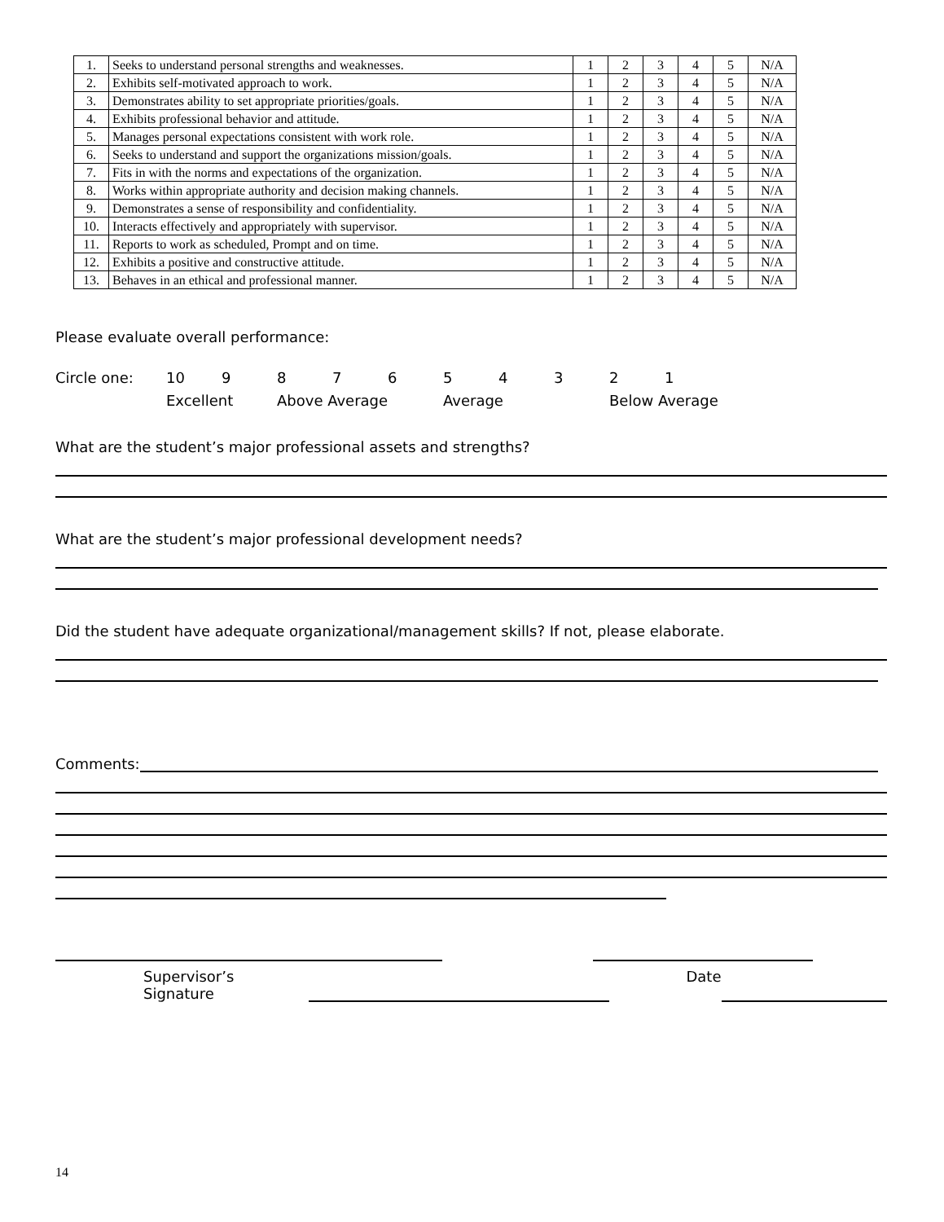| 1. | Seeks to understand personal strengths and weaknesses. | 1 | 2 | 3 | 4 | 5 | N/A |
| 2. | Exhibits self-motivated approach to work. | 1 | 2 | 3 | 4 | 5 | N/A |
| 3. | Demonstrates ability to set appropriate priorities/goals. | 1 | 2 | 3 | 4 | 5 | N/A |
| 4. | Exhibits professional behavior and attitude. | 1 | 2 | 3 | 4 | 5 | N/A |
| 5. | Manages personal expectations consistent with work role. | 1 | 2 | 3 | 4 | 5 | N/A |
| 6. | Seeks to understand and support the organizations mission/goals. | 1 | 2 | 3 | 4 | 5 | N/A |
| 7. | Fits in with the norms and expectations of the organization. | 1 | 2 | 3 | 4 | 5 | N/A |
| 8. | Works within appropriate authority and decision making channels. | 1 | 2 | 3 | 4 | 5 | N/A |
| 9. | Demonstrates a sense of responsibility and confidentiality. | 1 | 2 | 3 | 4 | 5 | N/A |
| 10. | Interacts effectively and appropriately with supervisor. | 1 | 2 | 3 | 4 | 5 | N/A |
| 11. | Reports to work as scheduled, Prompt and on time. | 1 | 2 | 3 | 4 | 5 | N/A |
| 12. | Exhibits a positive and constructive attitude. | 1 | 2 | 3 | 4 | 5 | N/A |
| 13. | Behaves in an ethical and professional manner. | 1 | 2 | 3 | 4 | 5 | N/A |
Please evaluate overall performance:
Circle one: 10 987654321 Excellent Above Average Average Below Average
What are the student’s major professional assets and strengths?
What are the student’s major professional development needs?
Did the student have adequate organizational/management skills? If not, please elaborate.
Comments:
Supervisor’s Signature Date
14